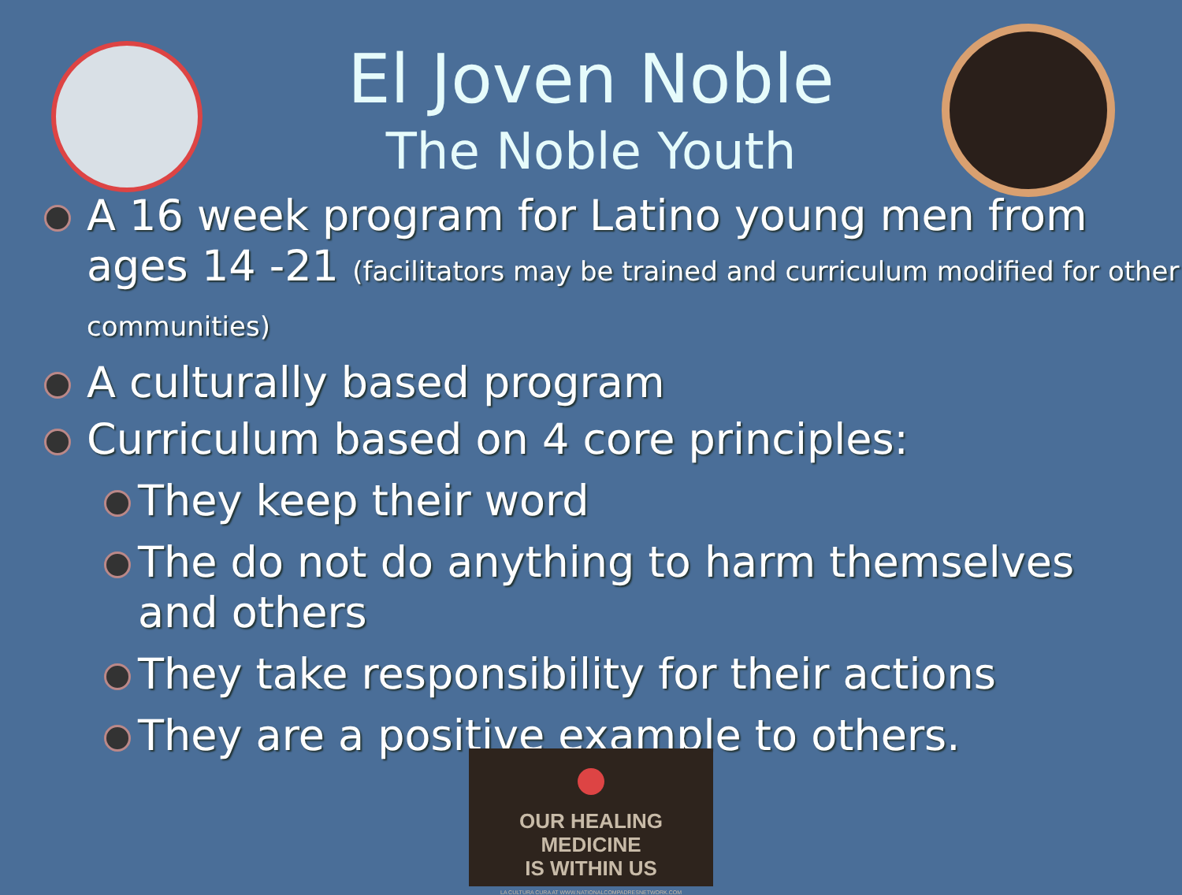El Joven Noble
The Noble Youth
A 16 week program for Latino young men from ages 14 -21 (facilitators may be trained and curriculum modified for other communities)
A culturally based program
Curriculum based on 4 core principles:
They keep their word
The do not do anything to harm themselves and others
They take responsibility for their actions
They are a positive example to others.
OUR HEALING MEDICINE
IS WITHIN US
LA CULTURA CURA AT WWW.NATIONALCOMPADRESNETWORK.COM